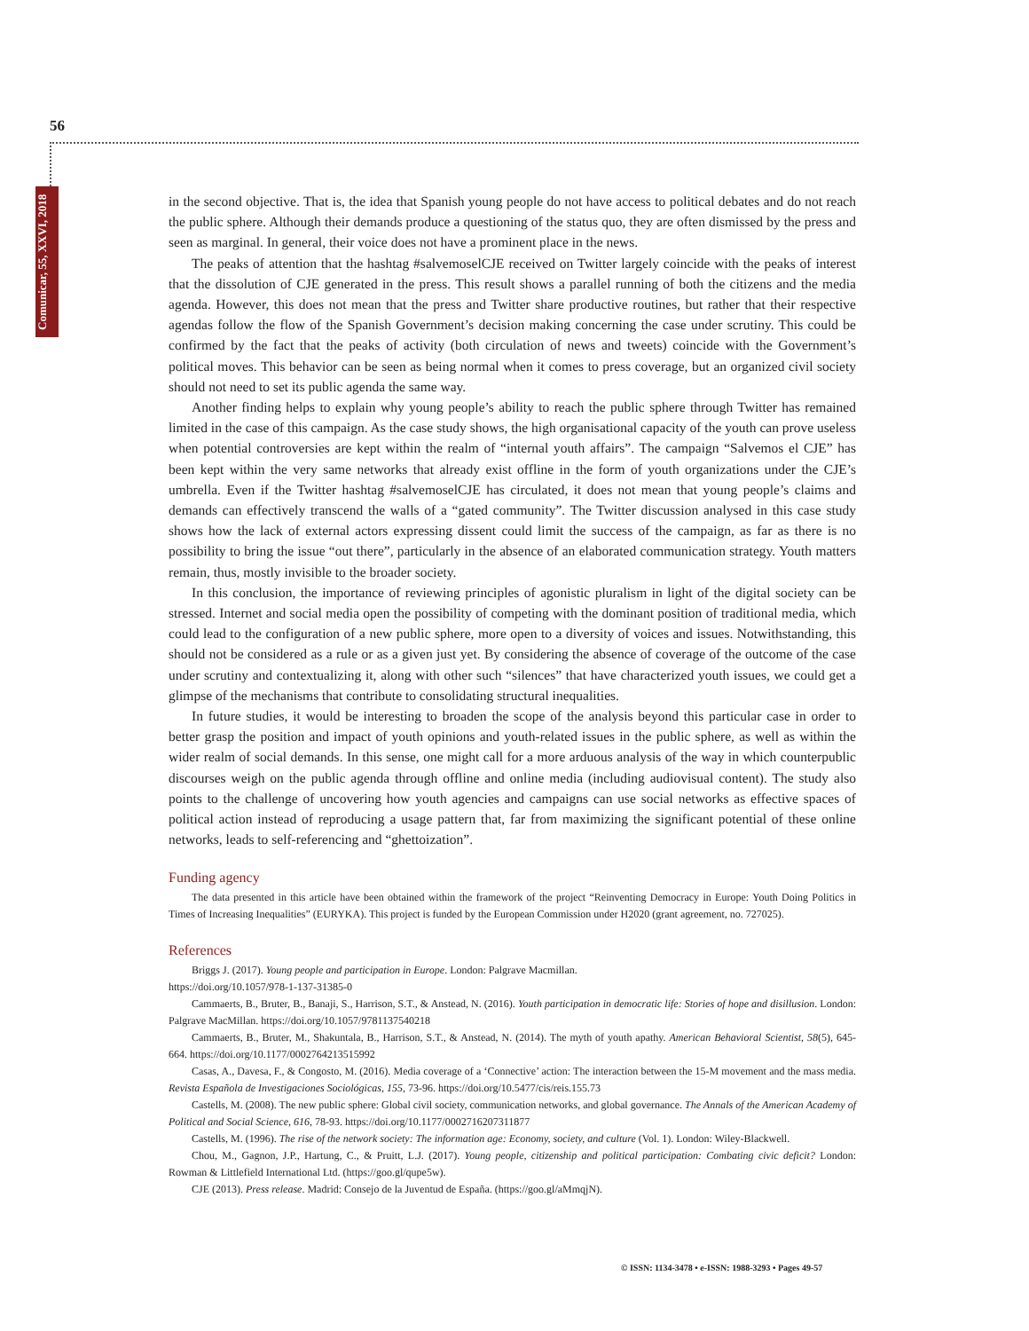56
Comunicar, 55, XXVI, 2018
in the second objective. That is, the idea that Spanish young people do not have access to political debates and do not reach the public sphere. Although their demands produce a questioning of the status quo, they are often dismissed by the press and seen as marginal. In general, their voice does not have a prominent place in the news.
The peaks of attention that the hashtag #salvemoselCJE received on Twitter largely coincide with the peaks of interest that the dissolution of CJE generated in the press. This result shows a parallel running of both the citizens and the media agenda. However, this does not mean that the press and Twitter share productive routines, but rather that their respective agendas follow the flow of the Spanish Government’s decision making concerning the case under scrutiny. This could be confirmed by the fact that the peaks of activity (both circulation of news and tweets) coincide with the Government’s political moves. This behavior can be seen as being normal when it comes to press coverage, but an organized civil society should not need to set its public agenda the same way.
Another finding helps to explain why young people’s ability to reach the public sphere through Twitter has remained limited in the case of this campaign. As the case study shows, the high organisational capacity of the youth can prove useless when potential controversies are kept within the realm of “internal youth affairs”. The campaign “Salvemos el CJE” has been kept within the very same networks that already exist offline in the form of youth organizations under the CJE’s umbrella. Even if the Twitter hashtag #salvemoselCJE has circulated, it does not mean that young people’s claims and demands can effectively transcend the walls of a “gated community”. The Twitter discussion analysed in this case study shows how the lack of external actors expressing dissent could limit the success of the campaign, as far as there is no possibility to bring the issue “out there”, particularly in the absence of an elaborated communication strategy. Youth matters remain, thus, mostly invisible to the broader society.
In this conclusion, the importance of reviewing principles of agonistic pluralism in light of the digital society can be stressed. Internet and social media open the possibility of competing with the dominant position of traditional media, which could lead to the configuration of a new public sphere, more open to a diversity of voices and issues. Notwithstanding, this should not be considered as a rule or as a given just yet. By considering the absence of coverage of the outcome of the case under scrutiny and contextualizing it, along with other such “silences” that have characterized youth issues, we could get a glimpse of the mechanisms that contribute to consolidating structural inequalities.
In future studies, it would be interesting to broaden the scope of the analysis beyond this particular case in order to better grasp the position and impact of youth opinions and youth-related issues in the public sphere, as well as within the wider realm of social demands. In this sense, one might call for a more arduous analysis of the way in which counterpublic discourses weigh on the public agenda through offline and online media (including audiovisual content). The study also points to the challenge of uncovering how youth agencies and campaigns can use social networks as effective spaces of political action instead of reproducing a usage pattern that, far from maximizing the significant potential of these online networks, leads to self-referencing and “ghettoization”.
Funding agency
The data presented in this article have been obtained within the framework of the project “Reinventing Democracy in Europe: Youth Doing Politics in Times of Increasing Inequalities” (EURYKA). This project is funded by the European Commission under H2020 (grant agreement, no. 727025).
References
Briggs J. (2017). Young people and participation in Europe. London: Palgrave Macmillan.
https://doi.org/10.1057/978-1-137-31385-0
Cammaerts, B., Bruter, B., Banaji, S., Harrison, S.T., & Anstead, N. (2016). Youth participation in democratic life: Stories of hope and disillusion. London: Palgrave MacMillan. https://doi.org/10.1057/9781137540218
Cammaerts, B., Bruter, M., Shakuntala, B., Harrison, S.T., & Anstead, N. (2014). The myth of youth apathy. American Behavioral Scientist, 58(5), 645-664. https://doi.org/10.1177/0002764213515992
Casas, A., Davesa, F., & Congosto, M. (2016). Media coverage of a ‘Connective’ action: The interaction between the 15-M movement and the mass media. Revista Española de Investigaciones Sociológicas, 155, 73-96. https://doi.org/10.5477/cis/reis.155.73
Castells, M. (2008). The new public sphere: Global civil society, communication networks, and global governance. The Annals of the American Academy of Political and Social Science, 616, 78-93. https://doi.org/10.1177/0002716207311877
Castells, M. (1996). The rise of the network society: The information age: Economy, society, and culture (Vol. 1). London: Wiley-Blackwell.
Chou, M., Gagnon, J.P., Hartung, C., & Pruitt, L.J. (2017). Young people, citizenship and political participation: Combating civic deficit? London: Rowman & Littlefield International Ltd. (https://goo.gl/qupe5w).
CJE (2013). Press release. Madrid: Consejo de la Juventud de España. (https://goo.gl/aMmqjN).
© ISSN: 1134-3478 • e-ISSN: 1988-3293 • Pages 49-57